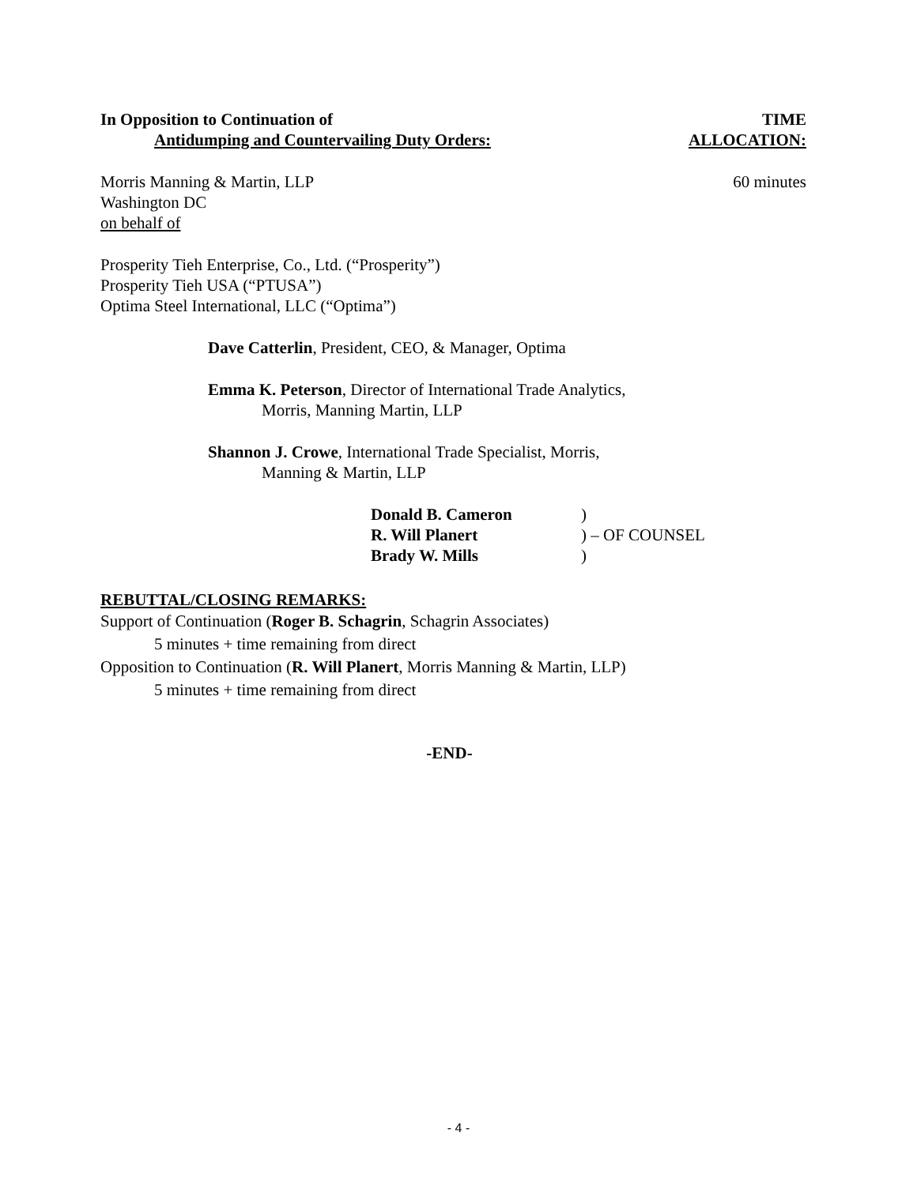In Opposition to Continuation of
Antidumping and Countervailing Duty Orders:
TIME
ALLOCATION:
Morris Manning & Martin, LLP
Washington DC
on behalf of
60 minutes
Prosperity Tieh Enterprise, Co., Ltd. (“Prosperity”)
Prosperity Tieh USA (“PTUSA”)
Optima Steel International, LLC (“Optima”)
Dave Catterlin, President, CEO, & Manager, Optima
Emma K. Peterson, Director of International Trade Analytics,
Morris, Manning Martin, LLP
Shannon J. Crowe, International Trade Specialist, Morris,
Manning & Martin, LLP
| Donald B. Cameron | ) |
| R. Will Planert | ) – OF COUNSEL |
| Brady W. Mills | ) |
REBUTTAL/CLOSING REMARKS:
Support of Continuation (Roger B. Schagrin, Schagrin Associates)
5 minutes + time remaining from direct
Opposition to Continuation (R. Will Planert, Morris Manning & Martin, LLP)
5 minutes + time remaining from direct
-END-
- 4 -